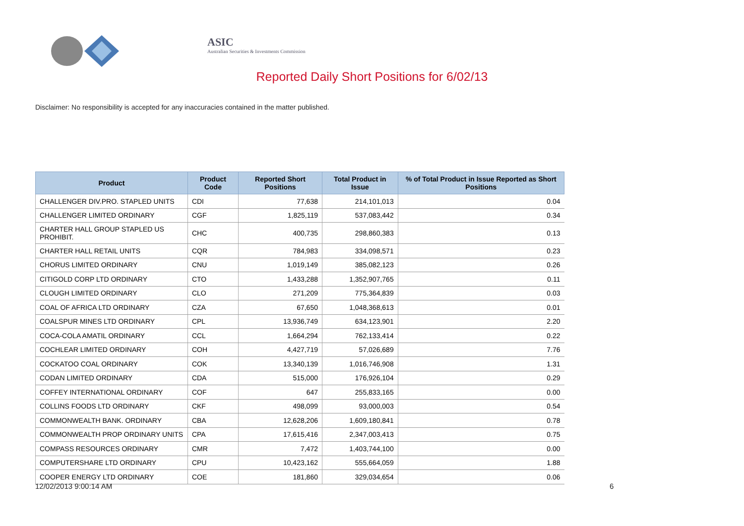ASIC
Australian Securities & Investments Commission
Reported Daily Short Positions for 6/02/13
Disclaimer: No responsibility is accepted for any inaccuracies contained in the matter published.
| Product | Product Code | Reported Short Positions | Total Product in Issue | % of Total Product in Issue Reported as Short Positions |
| --- | --- | --- | --- | --- |
| CHALLENGER DIV.PRO. STAPLED UNITS | CDI | 77,638 | 214,101,013 | 0.04 |
| CHALLENGER LIMITED ORDINARY | CGF | 1,825,119 | 537,083,442 | 0.34 |
| CHARTER HALL GROUP STAPLED US PROHIBIT. | CHC | 400,735 | 298,860,383 | 0.13 |
| CHARTER HALL RETAIL UNITS | CQR | 784,983 | 334,098,571 | 0.23 |
| CHORUS LIMITED ORDINARY | CNU | 1,019,149 | 385,082,123 | 0.26 |
| CITIGOLD CORP LTD ORDINARY | CTO | 1,433,288 | 1,352,907,765 | 0.11 |
| CLOUGH LIMITED ORDINARY | CLO | 271,209 | 775,364,839 | 0.03 |
| COAL OF AFRICA LTD ORDINARY | CZA | 67,650 | 1,048,368,613 | 0.01 |
| COALSPUR MINES LTD ORDINARY | CPL | 13,936,749 | 634,123,901 | 2.20 |
| COCA-COLA AMATIL ORDINARY | CCL | 1,664,294 | 762,133,414 | 0.22 |
| COCHLEAR LIMITED ORDINARY | COH | 4,427,719 | 57,026,689 | 7.76 |
| COCKATOO COAL ORDINARY | COK | 13,340,139 | 1,016,746,908 | 1.31 |
| CODAN LIMITED ORDINARY | CDA | 515,000 | 176,926,104 | 0.29 |
| COFFEY INTERNATIONAL ORDINARY | COF | 647 | 255,833,165 | 0.00 |
| COLLINS FOODS LTD ORDINARY | CKF | 498,099 | 93,000,003 | 0.54 |
| COMMONWEALTH BANK. ORDINARY | CBA | 12,628,206 | 1,609,180,841 | 0.78 |
| COMMONWEALTH PROP ORDINARY UNITS | CPA | 17,615,416 | 2,347,003,413 | 0.75 |
| COMPASS RESOURCES ORDINARY | CMR | 7,472 | 1,403,744,100 | 0.00 |
| COMPUTERSHARE LTD ORDINARY | CPU | 10,423,162 | 555,664,059 | 1.88 |
| COOPER ENERGY LTD ORDINARY | COE | 181,860 | 329,034,654 | 0.06 |
12/02/2013 9:00:14 AM 6